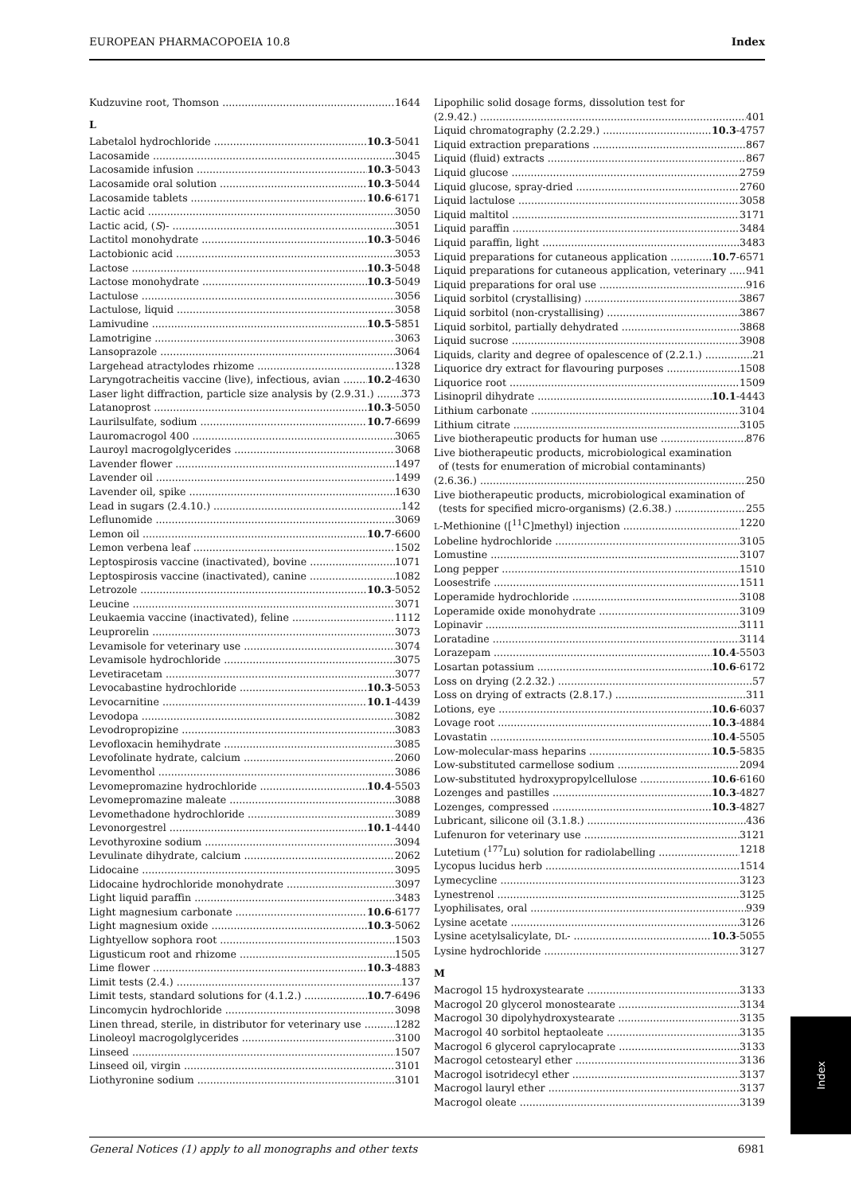EUROPEAN PHARMACOPOEIA 10.8 Index
Kudzuvine root, Thomson 1644
L
Labetalol hydrochloride 10.3-5041
Lacosamide 3045
Lacosamide infusion 10.3-5043
Lacosamide oral solution 10.3-5044
Lacosamide tablets 10.6-6171
Lactic acid 3050
Lactic acid, (S)- 3051
Lactitol monohydrate 10.3-5046
Lactobionic acid 3053
Lactose 10.3-5048
Lactose monohydrate 10.3-5049
Lactulose 3056
Lactulose, liquid 3058
Lamivudine 10.5-5851
Lamotrigine 3063
Lansoprazole 3064
Largehead atractylodes rhizome 1328
Laryngotracheitis vaccine (live), infectious, avian 10.2-4630
Laser light diffraction, particle size analysis by (2.9.31.) 373
Latanoprost 10.3-5050
Laurilsulfate, sodium 10.7-6699
Lauromacrogol 400 3065
Lauroyl macrogolglycerides 3068
Lavender flower 1497
Lavender oil 1499
Lavender oil, spike 1630
Lead in sugars (2.4.10.) 142
Leflunomide 3069
Lemon oil 10.7-6600
Lemon verbena leaf 1502
Leptospirosis vaccine (inactivated), bovine 1071
Leptospirosis vaccine (inactivated), canine 1082
Letrozole 10.3-5052
Leucine 3071
Leukaemia vaccine (inactivated), feline 1112
Leuprorelin 3073
Levamisole for veterinary use 3074
Levamisole hydrochloride 3075
Levetiracetam 3077
Levocabastine hydrochloride 10.3-5053
Levocarnitine 10.1-4439
Levodopa 3082
Levodropropizine 3083
Levofloxacin hemihydrate 3085
Levofolinate hydrate, calcium 2060
Levomenthol 3086
Levomepromazine hydrochloride 10.4-5503
Levomepromazine maleate 3088
Levomethadone hydrochloride 3089
Levonorgestrel 10.1-4440
Levothyroxine sodium 3094
Levulinate dihydrate, calcium 2062
Lidocaine 3095
Lidocaine hydrochloride monohydrate 3097
Light liquid paraffin 3483
Light magnesium carbonate 10.6-6177
Light magnesium oxide 10.3-5062
Lightyellow sophora root 1503
Ligusticum root and rhizome 1505
Lime flower 10.3-4883
Limit tests (2.4.) 137
Limit tests, standard solutions for (4.1.2.) 10.7-6496
Lincomycin hydrochloride 3098
Linen thread, sterile, in distributor for veterinary use 1282
Linoleoyl macrogolglycerides 3100
Linseed 1507
Linseed oil, virgin 3101
Liothyronine sodium 3101
Lipophilic solid dosage forms, dissolution test for
(2.9.42.) 401
Liquid chromatography (2.2.29.) 10.3-4757
Liquid extraction preparations 867
Liquid (fluid) extracts 867
Liquid glucose 2759
Liquid glucose, spray-dried 2760
Liquid lactulose 3058
Liquid maltitol 3171
Liquid paraffin 3484
Liquid paraffin, light 3483
Liquid preparations for cutaneous application 10.7-6571
Liquid preparations for cutaneous application, veterinary 941
Liquid preparations for oral use 916
Liquid sorbitol (crystallising) 3867
Liquid sorbitol (non-crystallising) 3867
Liquid sorbitol, partially dehydrated 3868
Liquid sucrose 3908
Liquids, clarity and degree of opalescence of (2.2.1.) 21
Liquorice dry extract for flavouring purposes 1508
Liquorice root 1509
Lisinopril dihydrate 10.1-4443
Lithium carbonate 3104
Lithium citrate 3105
Live biotherapeutic products for human use 876
Live biotherapeutic products, microbiological examination
of (tests for enumeration of microbial contaminants)
(2.6.36.) 250
Live biotherapeutic products, microbiological examination of
(tests for specified micro-organisms) (2.6.38.) 255
L-Methionine ([<sup>11</sup>C]methyl) injection 1220
Lobeline hydrochloride 3105
Lomustine 3107
Long pepper 1510
Loosestrife 1511
Loperamide hydrochloride 3108
Loperamide oxide monohydrate 3109
Lopinavir 3111
Loratadine 3114
Lorazepam 10.4-5503
Losartan potassium 10.6-6172
Loss on drying (2.2.32.) 57
Loss on drying of extracts (2.8.17.) 311
Lotions, eye 10.6-6037
Lovage root 10.3-4884
Lovastatin 10.4-5505
Low-molecular-mass heparins 10.5-5835
Low-substituted carmellose sodium 2094
Low-substituted hydroxypropylcellulose 10.6-6160
Lozenges and pastilles 10.3-4827
Lozenges, compressed 10.3-4827
Lubricant, silicone oil (3.1.8.) 436
Lufenuron for veterinary use 3121
Lutetium (<sup>177</sup>Lu) solution for radiolabelling 1218
Lycopus lucidus herb 1514
Lymecycline 3123
Lynestrenol 3125
Lyophilisates, oral 939
Lysine acetate 3126
Lysine acetylsalicylate, DL- 10.3-5055
Lysine hydrochloride 3127
M
Macrogol 15 hydroxystearate 3133
Macrogol 20 glycerol monostearate 3134
Macrogol 30 dipolyhydroxystearate 3135
Macrogol 40 sorbitol heptaoleate 3135
Macrogol 6 glycerol caprylocaprate 3133
Macrogol cetostearyl ether 3136
Macrogol isotridecyl ether 3137
Macrogol lauryl ether 3137
Macrogol oleate 3139
Index
General Notices (1) apply to all monographs and other texts 6981